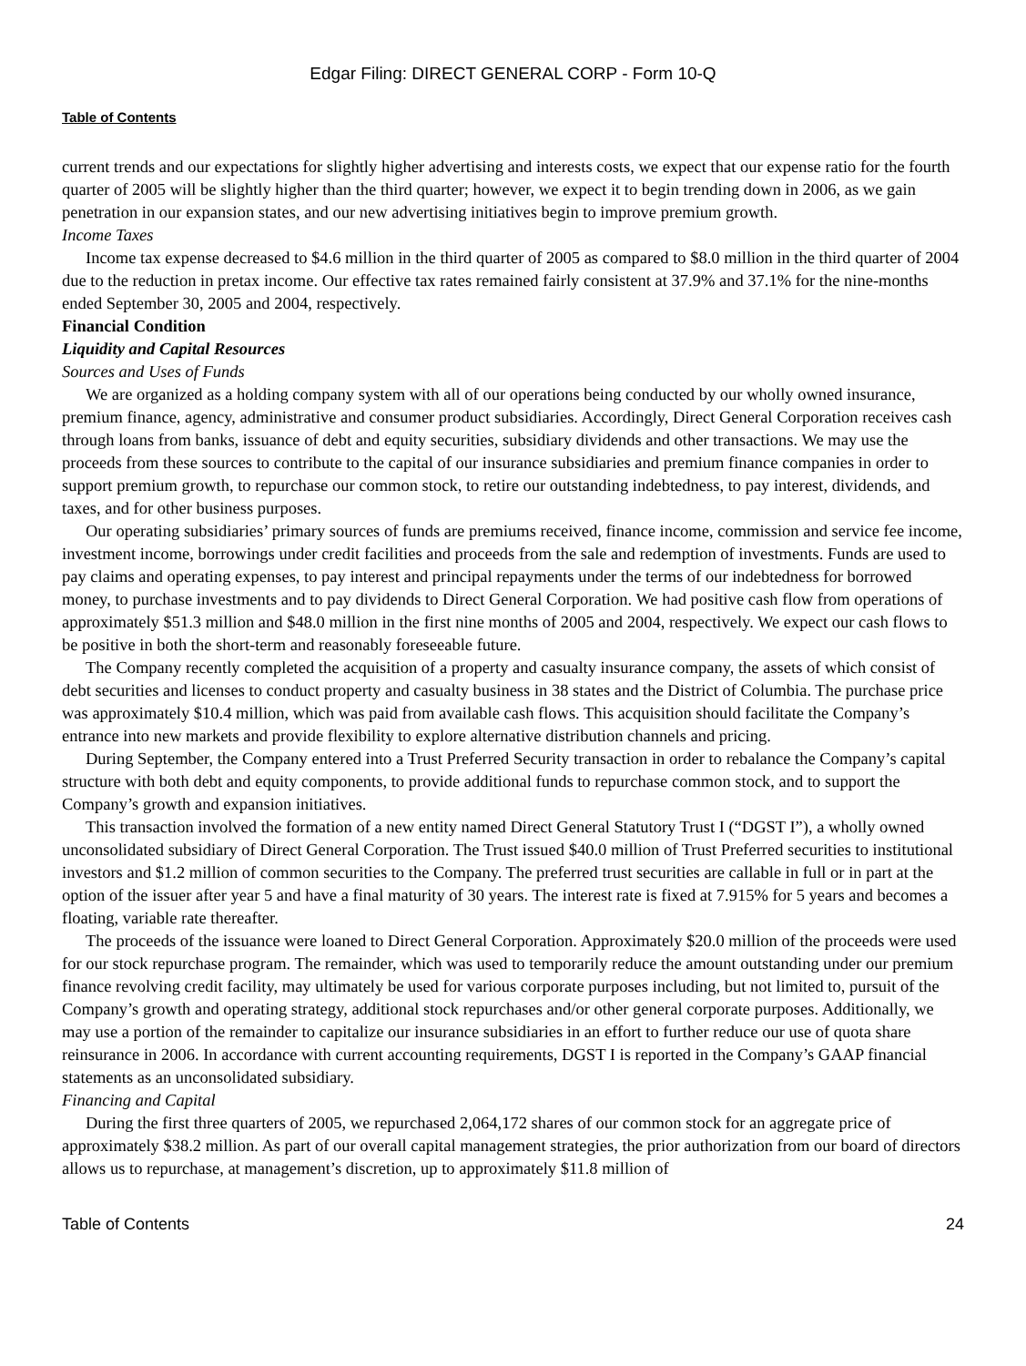Edgar Filing: DIRECT GENERAL CORP - Form 10-Q
Table of Contents
current trends and our expectations for slightly higher advertising and interests costs, we expect that our expense ratio for the fourth quarter of 2005 will be slightly higher than the third quarter; however, we expect it to begin trending down in 2006, as we gain penetration in our expansion states, and our new advertising initiatives begin to improve premium growth.
Income Taxes
Income tax expense decreased to $4.6 million in the third quarter of 2005 as compared to $8.0 million in the third quarter of 2004 due to the reduction in pretax income. Our effective tax rates remained fairly consistent at 37.9% and 37.1% for the nine-months ended September 30, 2005 and 2004, respectively.
Financial Condition
Liquidity and Capital Resources
Sources and Uses of Funds
We are organized as a holding company system with all of our operations being conducted by our wholly owned insurance, premium finance, agency, administrative and consumer product subsidiaries. Accordingly, Direct General Corporation receives cash through loans from banks, issuance of debt and equity securities, subsidiary dividends and other transactions. We may use the proceeds from these sources to contribute to the capital of our insurance subsidiaries and premium finance companies in order to support premium growth, to repurchase our common stock, to retire our outstanding indebtedness, to pay interest, dividends, and taxes, and for other business purposes.
Our operating subsidiaries’ primary sources of funds are premiums received, finance income, commission and service fee income, investment income, borrowings under credit facilities and proceeds from the sale and redemption of investments. Funds are used to pay claims and operating expenses, to pay interest and principal repayments under the terms of our indebtedness for borrowed money, to purchase investments and to pay dividends to Direct General Corporation. We had positive cash flow from operations of approximately $51.3 million and $48.0 million in the first nine months of 2005 and 2004, respectively. We expect our cash flows to be positive in both the short-term and reasonably foreseeable future.
The Company recently completed the acquisition of a property and casualty insurance company, the assets of which consist of debt securities and licenses to conduct property and casualty business in 38 states and the District of Columbia. The purchase price was approximately $10.4 million, which was paid from available cash flows. This acquisition should facilitate the Company’s entrance into new markets and provide flexibility to explore alternative distribution channels and pricing.
During September, the Company entered into a Trust Preferred Security transaction in order to rebalance the Company’s capital structure with both debt and equity components, to provide additional funds to repurchase common stock, and to support the Company’s growth and expansion initiatives.
This transaction involved the formation of a new entity named Direct General Statutory Trust I (“DGST I”), a wholly owned unconsolidated subsidiary of Direct General Corporation. The Trust issued $40.0 million of Trust Preferred securities to institutional investors and $1.2 million of common securities to the Company. The preferred trust securities are callable in full or in part at the option of the issuer after year 5 and have a final maturity of 30 years. The interest rate is fixed at 7.915% for 5 years and becomes a floating, variable rate thereafter.
The proceeds of the issuance were loaned to Direct General Corporation. Approximately $20.0 million of the proceeds were used for our stock repurchase program. The remainder, which was used to temporarily reduce the amount outstanding under our premium finance revolving credit facility, may ultimately be used for various corporate purposes including, but not limited to, pursuit of the Company’s growth and operating strategy, additional stock repurchases and/or other general corporate purposes. Additionally, we may use a portion of the remainder to capitalize our insurance subsidiaries in an effort to further reduce our use of quota share reinsurance in 2006. In accordance with current accounting requirements, DGST I is reported in the Company’s GAAP financial statements as an unconsolidated subsidiary.
Financing and Capital
During the first three quarters of 2005, we repurchased 2,064,172 shares of our common stock for an aggregate price of approximately $38.2 million. As part of our overall capital management strategies, the prior authorization from our board of directors allows us to repurchase, at management’s discretion, up to approximately $11.8 million of
Table of Contents 24